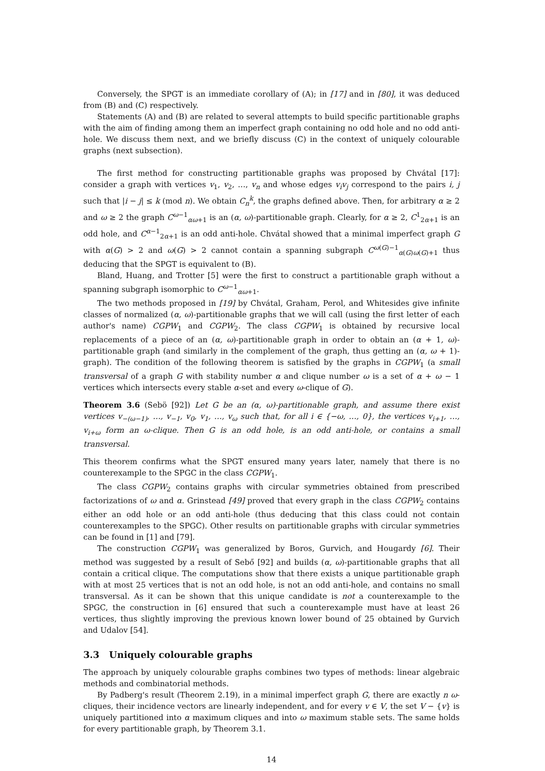Conversely, the SPGT is an immediate corollary of (A); in [17] and in [80], it was deduced from (B) and (C) respectively.
Statements (A) and (B) are related to several attempts to build specific partitionable graphs with the aim of finding among them an imperfect graph containing no odd hole and no odd anti-hole. We discuss them next, and we briefly discuss (C) in the context of uniquely colourable graphs (next subsection).
The first method for constructing partitionable graphs was proposed by Chvátal [17]: consider a graph with vertices v<sub>1</sub>, v<sub>2</sub>, …, v<sub>n</sub> and whose edges v<sub>i</sub>v<sub>j</sub> correspond to the pairs i, j such that |i − j| ≤ k (mod n). We obtain C<sub>n</sub><sup>k</sup>, the graphs defined above. Then, for arbitrary α ≥ 2 and ω ≥ 2 the graph C<sup>ω−1</sup><sub>αω+1</sub> is an (α, ω)-partitionable graph. Clearly, for α ≥ 2, C<sup>1</sup><sub>2α+1</sub> is an odd hole, and C<sup>α−1</sup><sub>2α+1</sub> is an odd anti-hole. Chvátal showed that a minimal imperfect graph G with α(G) > 2 and ω(G) > 2 cannot contain a spanning subgraph C<sup>ω(G)−1</sup><sub>α(G)ω(G)+1</sub> thus deducing that the SPGT is equivalent to (B).
Bland, Huang, and Trotter [5] were the first to construct a partitionable graph without a spanning subgraph isomorphic to C<sup>ω−1</sup><sub>αω+1</sub>.
The two methods proposed in [19] by Chvátal, Graham, Perol, and Whitesides give infinite classes of normalized (α, ω)-partitionable graphs that we will call (using the first letter of each author's name) CGPW<sub>1</sub> and CGPW<sub>2</sub>. The class CGPW<sub>1</sub> is obtained by recursive local replacements of a piece of an (α, ω)-partitionable graph in order to obtain an (α + 1, ω)-partitionable graph (and similarly in the complement of the graph, thus getting an (α, ω + 1)-graph). The condition of the following theorem is satisfied by the graphs in CGPW<sub>1</sub> (a small transversal of a graph G with stability number α and clique number ω is a set of α + ω − 1 vertices which intersects every stable α-set and every ω-clique of G).
Theorem 3.6 (Sebö [92]) Let G be an (α, ω)-partitionable graph, and assume there exist vertices v<sub>−(ω−1)</sub>, …, v<sub>−1</sub>, v<sub>0</sub>, v<sub>1</sub>, …, v<sub>ω</sub> such that, for all i ∈ {−ω, …, 0}, the vertices v<sub>i+1</sub>, …, v<sub>i+ω</sub> form an ω-clique. Then G is an odd hole, is an odd anti-hole, or contains a small transversal.
This theorem confirms what the SPGT ensured many years later, namely that there is no counterexample to the SPGC in the class CGPW<sub>1</sub>.
The class CGPW<sub>2</sub> contains graphs with circular symmetries obtained from prescribed factorizations of ω and α. Grinstead [49] proved that every graph in the class CGPW<sub>2</sub> contains either an odd hole or an odd anti-hole (thus deducing that this class could not contain counterexamples to the SPGC). Other results on partitionable graphs with circular symmetries can be found in [1] and [79].
The construction CGPW<sub>1</sub> was generalized by Boros, Gurvich, and Hougardy [6]. Their method was suggested by a result of Sebő [92] and builds (α, ω)-partitionable graphs that all contain a critical clique. The computations show that there exists a unique partitionable graph with at most 25 vertices that is not an odd hole, is not an odd anti-hole, and contains no small transversal. As it can be shown that this unique candidate is not a counterexample to the SPGC, the construction in [6] ensured that such a counterexample must have at least 26 vertices, thus slightly improving the previous known lower bound of 25 obtained by Gurvich and Udalov [54].
3.3 Uniquely colourable graphs
The approach by uniquely colourable graphs combines two types of methods: linear algebraic methods and combinatorial methods.
By Padberg's result (Theorem 2.19), in a minimal imperfect graph G, there are exactly n ω-cliques, their incidence vectors are linearly independent, and for every v ∈ V, the set V − {v} is uniquely partitioned into α maximum cliques and into ω maximum stable sets. The same holds for every partitionable graph, by Theorem 3.1.
14